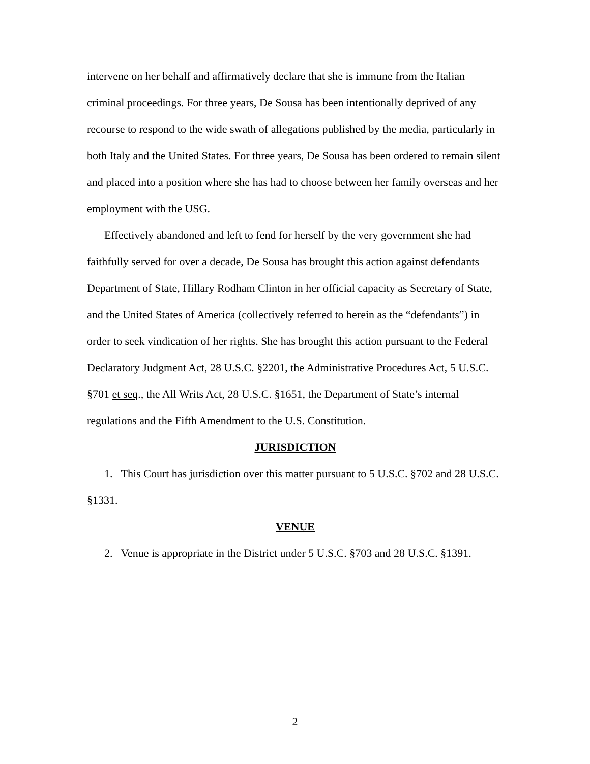intervene on her behalf and affirmatively declare that she is immune from the Italian criminal proceedings. For three years, De Sousa has been intentionally deprived of any recourse to respond to the wide swath of allegations published by the media, particularly in both Italy and the United States. For three years, De Sousa has been ordered to remain silent and placed into a position where she has had to choose between her family overseas and her employment with the USG.
Effectively abandoned and left to fend for herself by the very government she had faithfully served for over a decade, De Sousa has brought this action against defendants Department of State, Hillary Rodham Clinton in her official capacity as Secretary of State, and the United States of America (collectively referred to herein as the “defendants”) in order to seek vindication of her rights. She has brought this action pursuant to the Federal Declaratory Judgment Act, 28 U.S.C. §2201, the Administrative Procedures Act, 5 U.S.C. §701 et seq., the All Writs Act, 28 U.S.C. §1651, the Department of State’s internal regulations and the Fifth Amendment to the U.S. Constitution.
JURISDICTION
1. This Court has jurisdiction over this matter pursuant to 5 U.S.C. §702 and 28 U.S.C. §1331.
VENUE
2. Venue is appropriate in the District under 5 U.S.C. §703 and 28 U.S.C. §1391.
2